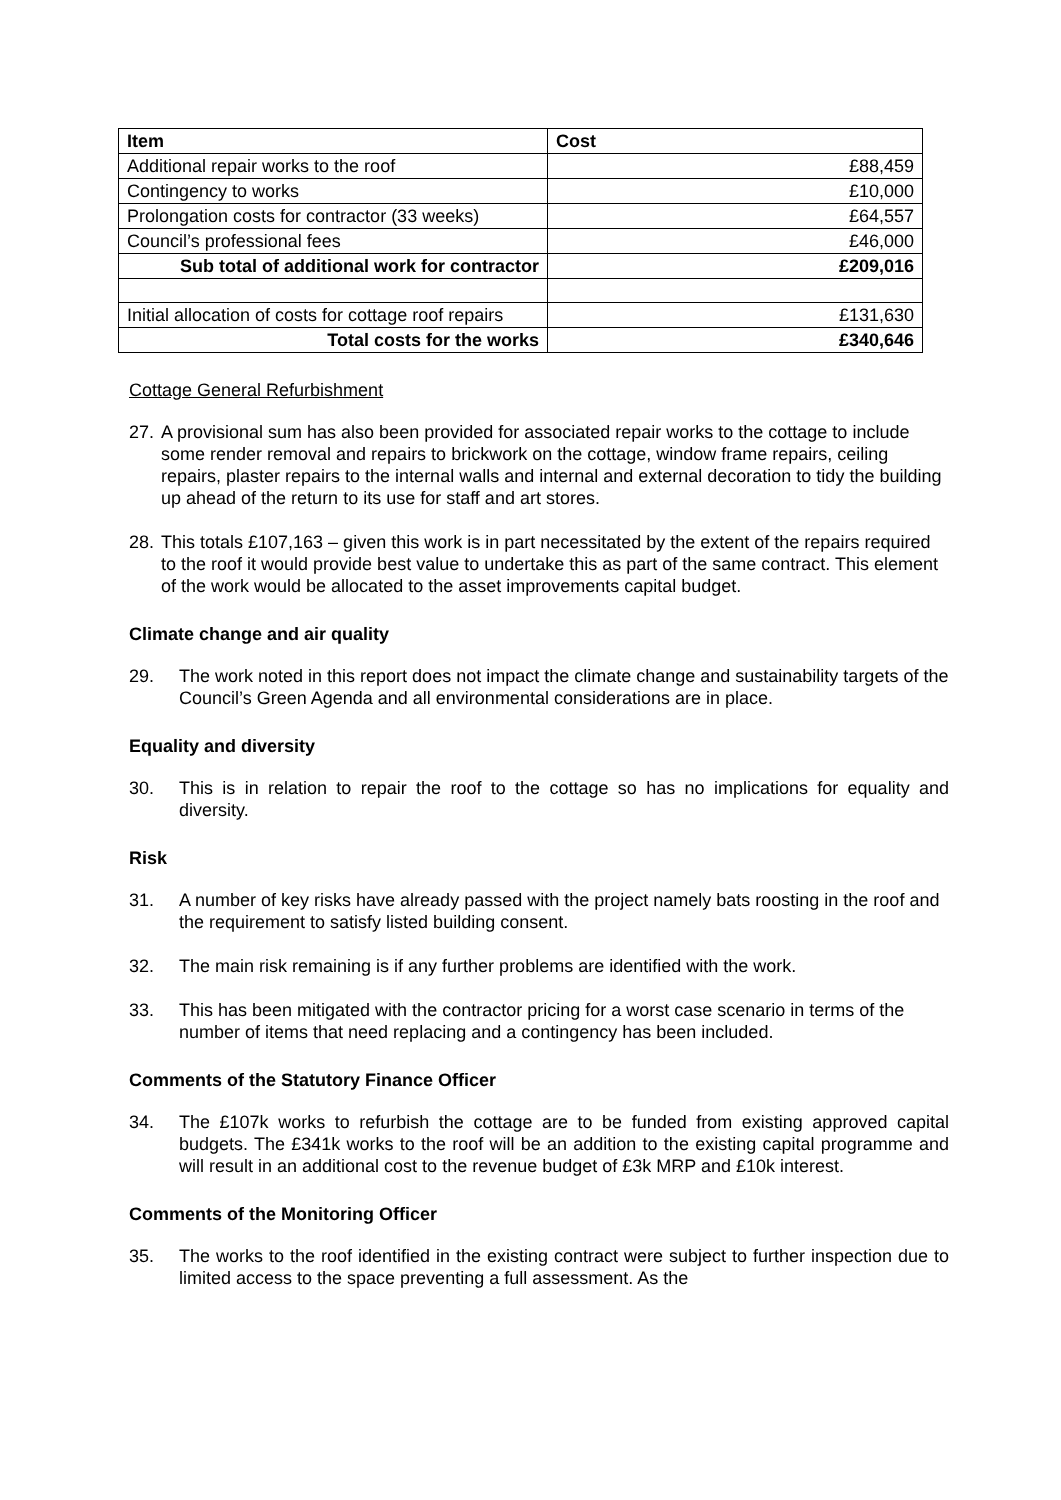| Item | Cost |
| --- | --- |
| Additional repair works to the roof | £88,459 |
| Contingency to works | £10,000 |
| Prolongation costs for contractor (33 weeks) | £64,557 |
| Council’s professional fees | £46,000 |
| Sub total of additional work for contractor | £209,016 |
| Initial allocation of costs for cottage roof repairs | £131,630 |
| Total costs for the works | £340,646 |
Cottage General Refurbishment
27. A provisional sum has also been provided for associated repair works to the cottage to include some render removal and repairs to brickwork on the cottage, window frame repairs, ceiling repairs, plaster repairs to the internal walls and internal and external decoration to tidy the building up ahead of the return to its use for staff and art stores.
28. This totals £107,163 – given this work is in part necessitated by the extent of the repairs required to the roof it would provide best value to undertake this as part of the same contract. This element of the work would be allocated to the asset improvements capital budget.
Climate change and air quality
29. The work noted in this report does not impact the climate change and sustainability targets of the Council’s Green Agenda and all environmental considerations are in place.
Equality and diversity
30. This is in relation to repair the roof to the cottage so has no implications for equality and diversity.
Risk
31. A number of key risks have already passed with the project namely bats roosting in the roof and the requirement to satisfy listed building consent.
32. The main risk remaining is if any further problems are identified with the work.
33. This has been mitigated with the contractor pricing for a worst case scenario in terms of the number of items that need replacing and a contingency has been included.
Comments of the Statutory Finance Officer
34. The £107k works to refurbish the cottage are to be funded from existing approved capital budgets. The £341k works to the roof will be an addition to the existing capital programme and will result in an additional cost to the revenue budget of £3k MRP and £10k interest.
Comments of the Monitoring Officer
35. The works to the roof identified in the existing contract were subject to further inspection due to limited access to the space preventing a full assessment. As the